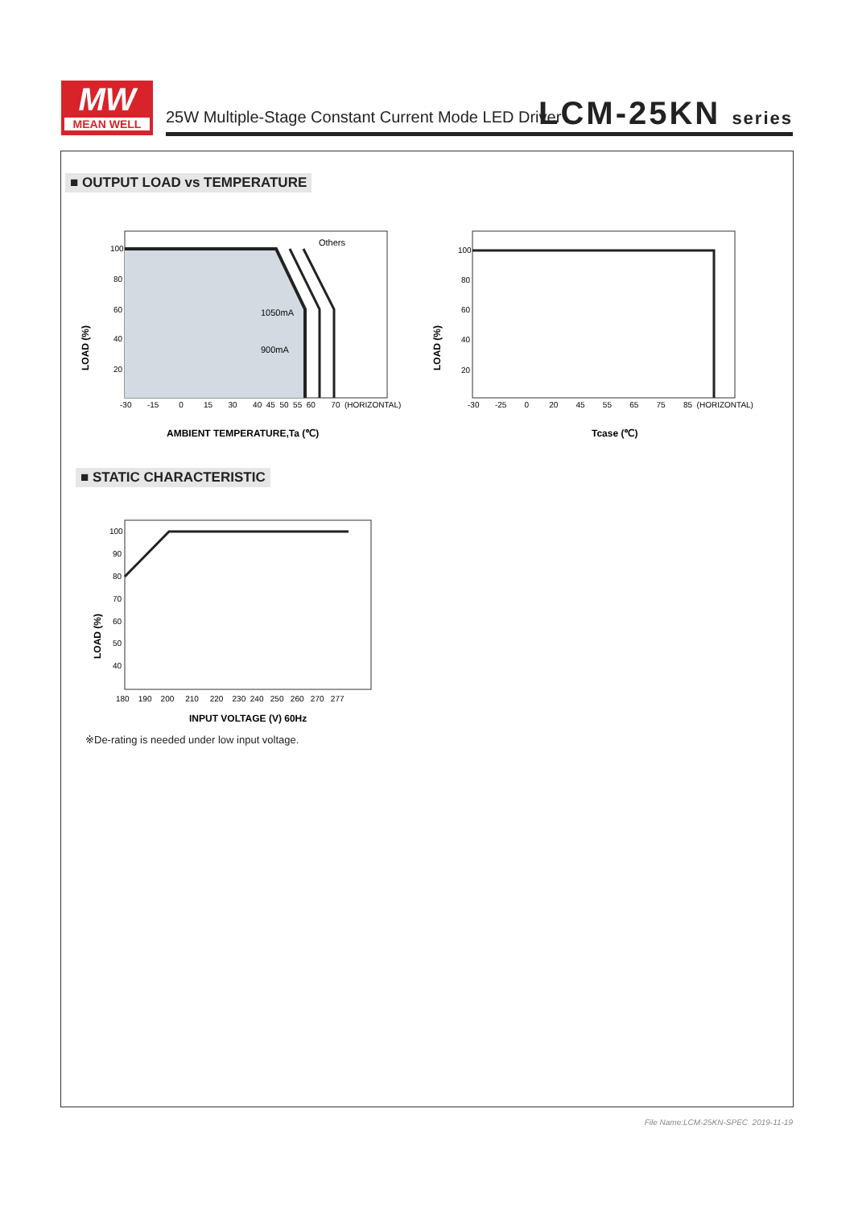MW
MEAN WELL
25W Multiple-Stage Constant Current Mode LED Driver
LCM-25KN series
■ OUTPUT LOAD vs TEMPERATURE
100
80
60
40
20
-30 -15 0 15 30 40 45 50 55 60 70 (HORIZONTAL)
Others
1050mA
900mA
LOAD (%)
AMBIENT TEMPERATURE,Ta (℃)
100
80
60
40
20
-30 -25 0 20 45 55 65 75 85 (HORIZONTAL)
LOAD (%)
Tcase (℃)
■ STATIC CHARACTERISTIC
100
90
80
70
60
50
40
180 190 200 210 220 230 240 250 260 270 277
LOAD (%)
INPUT VOLTAGE (V) 60Hz
※De-rating is needed under low input voltage.
File Name:LCM-25KN-SPEC 2019-11-19